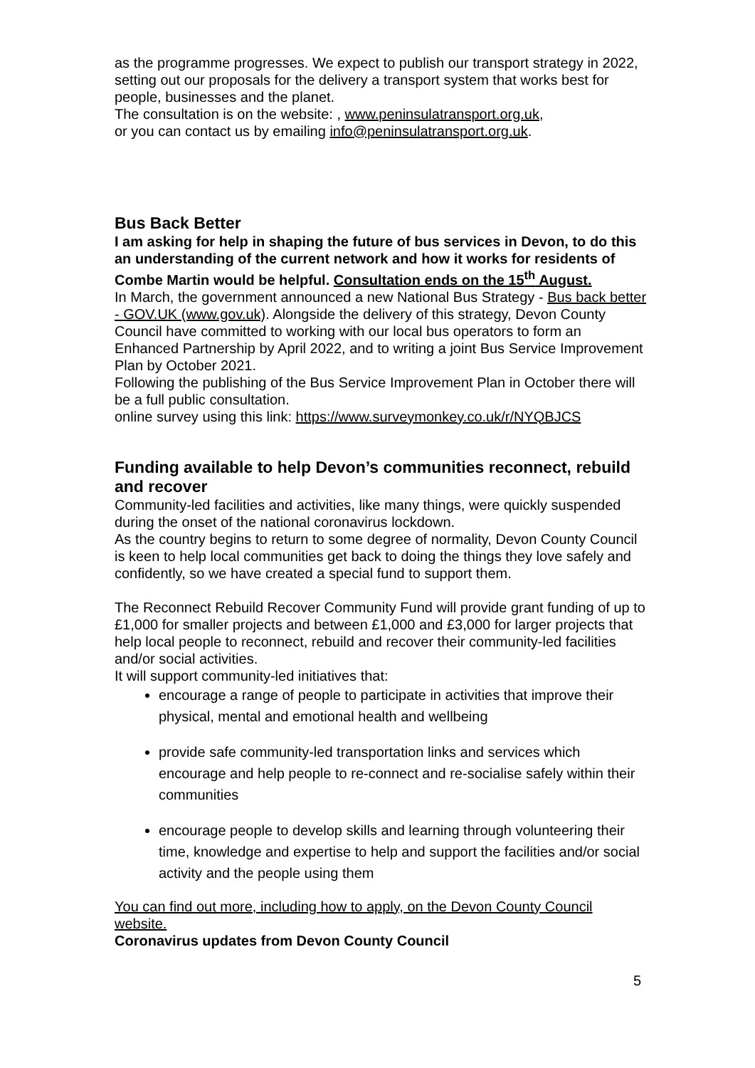as the programme progresses. We expect to publish our transport strategy in 2022, setting out our proposals for the delivery a transport system that works best for people, businesses and the planet.
The consultation is on the website: , www.peninsulatransport.org.uk,
or you can contact us by emailing info@peninsulatransport.org.uk.
Bus Back Better
I am asking for help in shaping the future of bus services in Devon, to do this an understanding of the current network and how it works for residents of Combe Martin would be helpful. Consultation ends on the 15<sup>th</sup> August.
In March, the government announced a new National Bus Strategy - Bus back better - GOV.UK (www.gov.uk). Alongside the delivery of this strategy, Devon County Council have committed to working with our local bus operators to form an Enhanced Partnership by April 2022, and to writing a joint Bus Service Improvement Plan by October 2021.
Following the publishing of the Bus Service Improvement Plan in October there will be a full public consultation.
online survey using this link: https://www.surveymonkey.co.uk/r/NYQBJCS
Funding available to help Devon’s communities reconnect, rebuild and recover
Community-led facilities and activities, like many things, were quickly suspended during the onset of the national coronavirus lockdown.
As the country begins to return to some degree of normality, Devon County Council is keen to help local communities get back to doing the things they love safely and confidently, so we have created a special fund to support them.
The Reconnect Rebuild Recover Community Fund will provide grant funding of up to £1,000 for smaller projects and between £1,000 and £3,000 for larger projects that help local people to reconnect, rebuild and recover their community-led facilities and/or social activities.
It will support community-led initiatives that:
encourage a range of people to participate in activities that improve their physical, mental and emotional health and wellbeing
provide safe community-led transportation links and services which encourage and help people to re-connect and re-socialise safely within their communities
encourage people to develop skills and learning through volunteering their time, knowledge and expertise to help and support the facilities and/or social activity and the people using them
You can find out more, including how to apply, on the Devon County Council website.
Coronavirus updates from Devon County Council
5